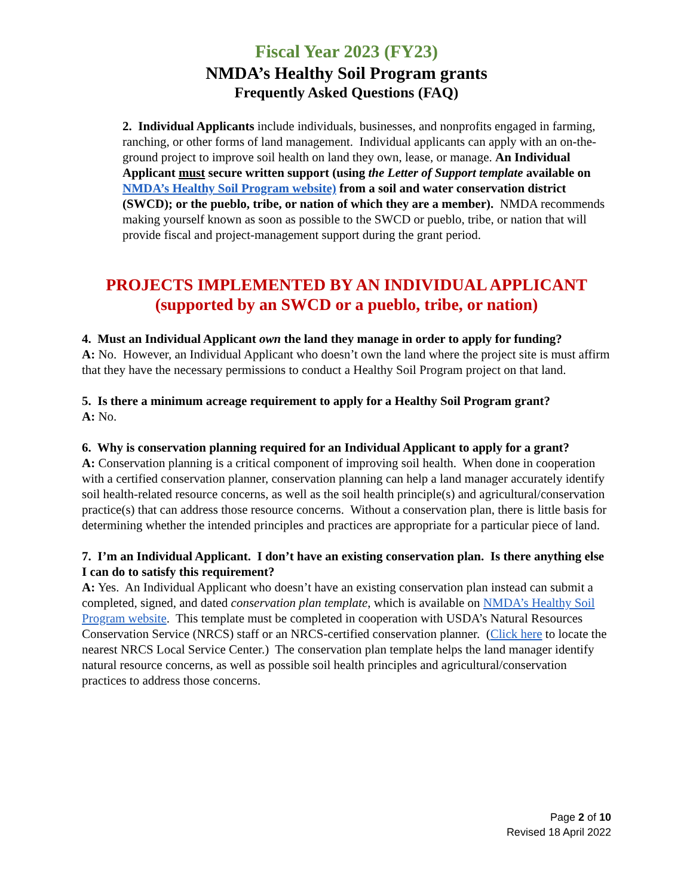Fiscal Year 2023 (FY23)
NMDA’s Healthy Soil Program grants
Frequently Asked Questions (FAQ)
2. Individual Applicants include individuals, businesses, and nonprofits engaged in farming, ranching, or other forms of land management. Individual applicants can apply with an on-the-ground project to improve soil health on land they own, lease, or manage. An Individual Applicant must secure written support (using the Letter of Support template available on NMDA’s Healthy Soil Program website) from a soil and water conservation district (SWCD); or the pueblo, tribe, or nation of which they are a member). NMDA recommends making yourself known as soon as possible to the SWCD or pueblo, tribe, or nation that will provide fiscal and project-management support during the grant period.
PROJECTS IMPLEMENTED BY AN INDIVIDUAL APPLICANT
(supported by an SWCD or a pueblo, tribe, or nation)
4. Must an Individual Applicant own the land they manage in order to apply for funding?
A: No. However, an Individual Applicant who doesn’t own the land where the project site is must affirm that they have the necessary permissions to conduct a Healthy Soil Program project on that land.
5. Is there a minimum acreage requirement to apply for a Healthy Soil Program grant?
A: No.
6. Why is conservation planning required for an Individual Applicant to apply for a grant?
A: Conservation planning is a critical component of improving soil health. When done in cooperation with a certified conservation planner, conservation planning can help a land manager accurately identify soil health-related resource concerns, as well as the soil health principle(s) and agricultural/conservation practice(s) that can address those resource concerns. Without a conservation plan, there is little basis for determining whether the intended principles and practices are appropriate for a particular piece of land.
7. I’m an Individual Applicant. I don’t have an existing conservation plan. Is there anything else I can do to satisfy this requirement?
A: Yes. An Individual Applicant who doesn’t have an existing conservation plan instead can submit a completed, signed, and dated conservation plan template, which is available on NMDA’s Healthy Soil Program website. This template must be completed in cooperation with USDA’s Natural Resources Conservation Service (NRCS) staff or an NRCS-certified conservation planner. (Click here to locate the nearest NRCS Local Service Center.) The conservation plan template helps the land manager identify natural resource concerns, as well as possible soil health principles and agricultural/conservation practices to address those concerns.
Page 2 of 10
Revised 18 April 2022